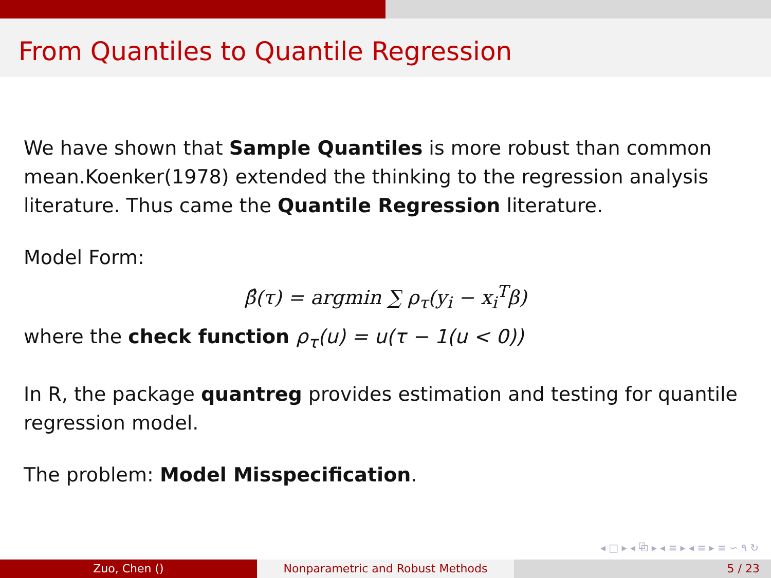From Quantiles to Quantile Regression
We have shown that Sample Quantiles is more robust than common mean.Koenker(1978) extended the thinking to the regression analysis literature. Thus came the Quantile Regression literature.
Model Form:
β̂(τ) = argmin ∑ ρ<sub>τ</sub>(y<sub>i</sub> − x<sub>i</sub><sup>T</sup>β)
where the check function ρ<sub>τ</sub>(u) = u(τ − 1(u < 0))
In R, the package quantreg provides estimation and testing for quantile regression model.
The problem: Model Misspecification.
◂ □ ▸ ◂ ⧉ ▸ ◂ ≡ ▸ ◂ ≡ ▸ ≡ ∽ ۹ ↻
Zuo, Chen () Nonparametric and Robust Methods 5 / 23